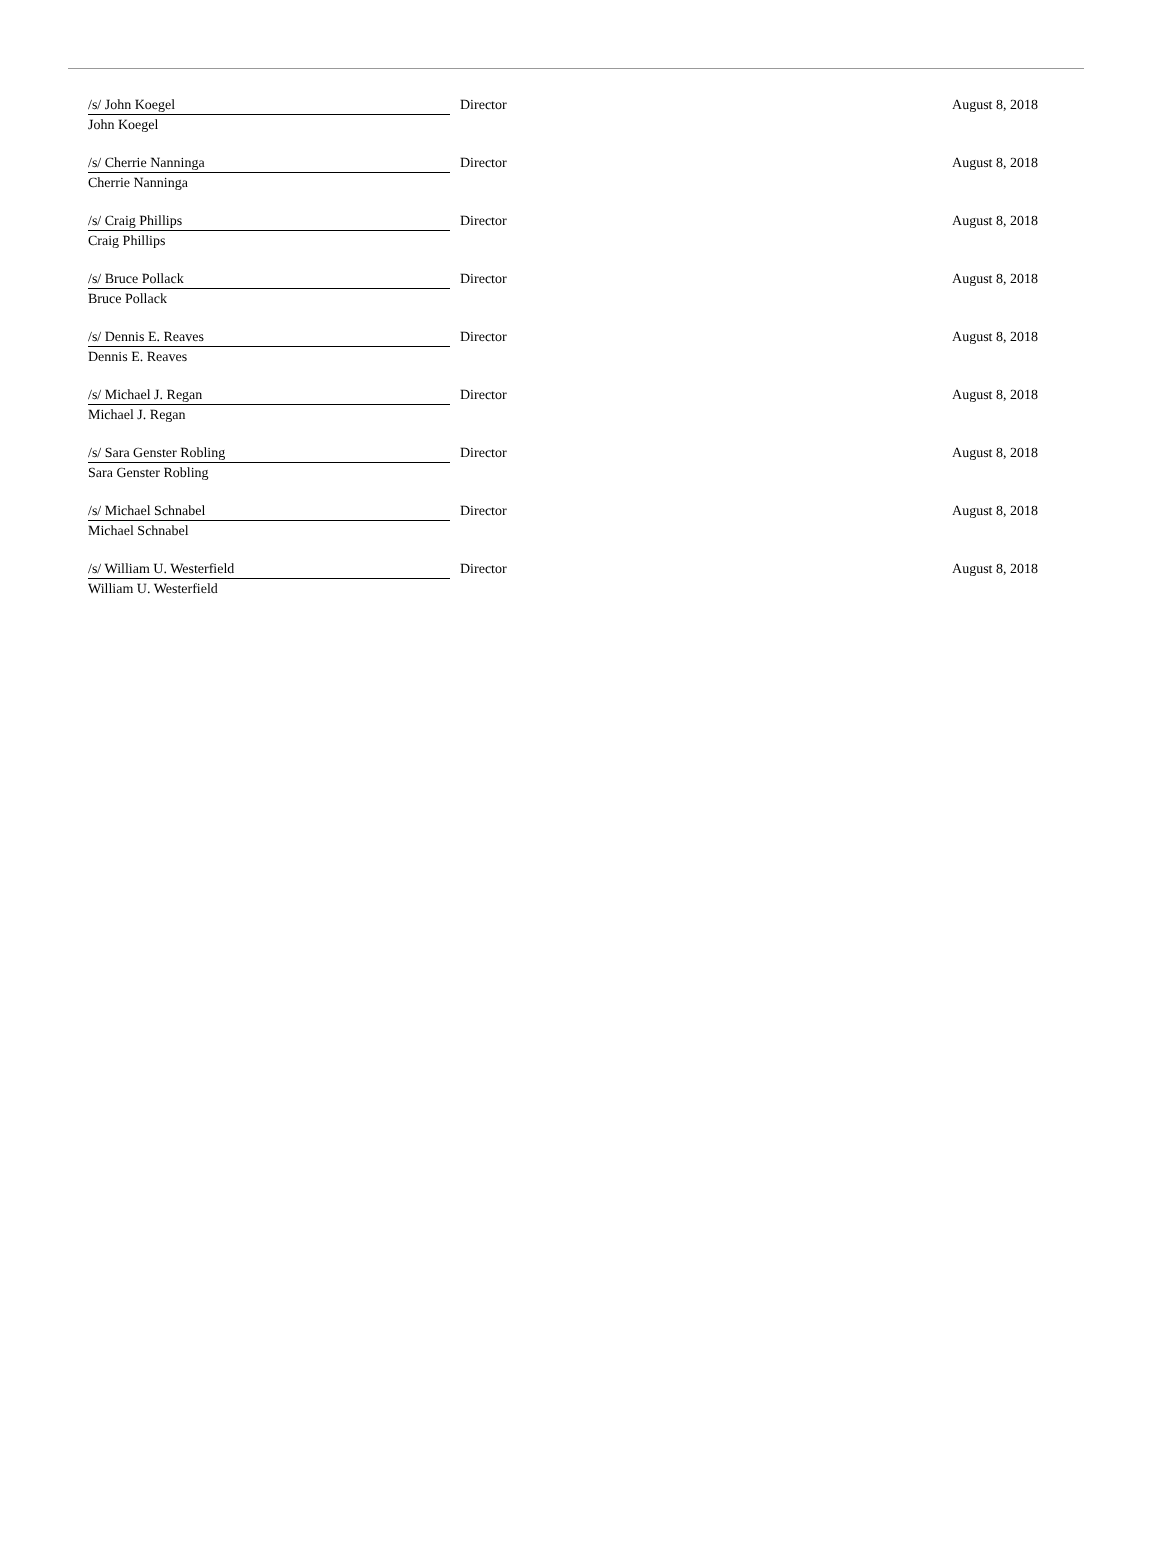| /s/ John Koegel | Director | August 8, 2018 |
| John Koegel | | |
| /s/ Cherrie Nanninga | Director | August 8, 2018 |
| Cherrie Nanninga | | |
| /s/ Craig Phillips | Director | August 8, 2018 |
| Craig Phillips | | |
| /s/ Bruce Pollack | Director | August 8, 2018 |
| Bruce Pollack | | |
| /s/ Dennis E. Reaves | Director | August 8, 2018 |
| Dennis E. Reaves | | |
| /s/ Michael J. Regan | Director | August 8, 2018 |
| Michael J. Regan | | |
| /s/ Sara Genster Robling | Director | August 8, 2018 |
| Sara Genster Robling | | |
| /s/ Michael Schnabel | Director | August 8, 2018 |
| Michael Schnabel | | |
| /s/ William U. Westerfield | Director | August 8, 2018 |
| William U. Westerfield | | |